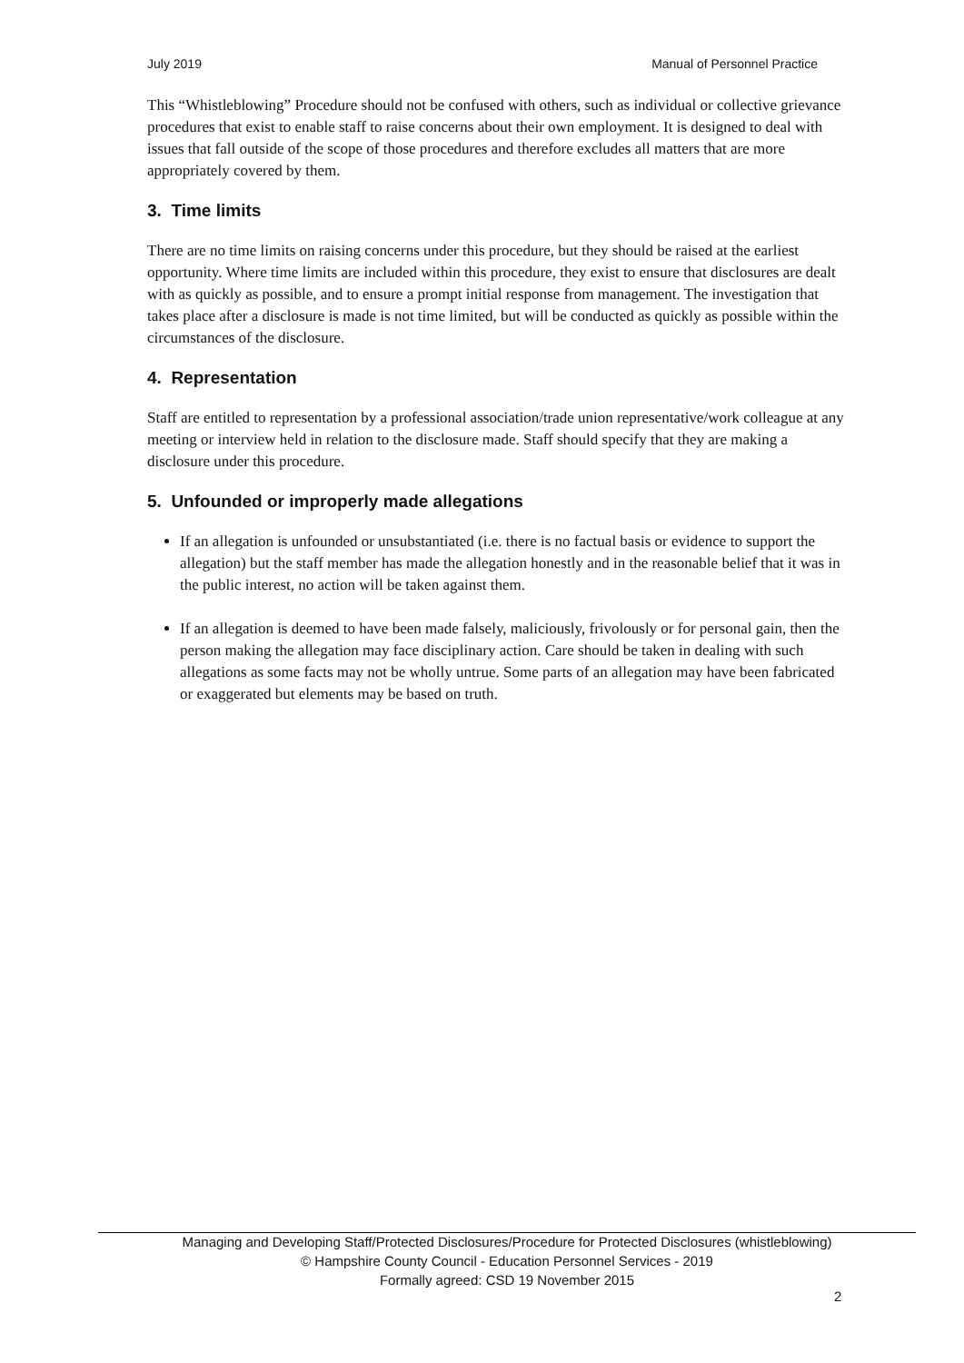July 2019 Manual of Personnel Practice
This “Whistleblowing” Procedure should not be confused with others, such as individual or collective grievance procedures that exist to enable staff to raise concerns about their own employment. It is designed to deal with issues that fall outside of the scope of those procedures and therefore excludes all matters that are more appropriately covered by them.
3. Time limits
There are no time limits on raising concerns under this procedure, but they should be raised at the earliest opportunity. Where time limits are included within this procedure, they exist to ensure that disclosures are dealt with as quickly as possible, and to ensure a prompt initial response from management. The investigation that takes place after a disclosure is made is not time limited, but will be conducted as quickly as possible within the circumstances of the disclosure.
4. Representation
Staff are entitled to representation by a professional association/trade union representative/work colleague at any meeting or interview held in relation to the disclosure made. Staff should specify that they are making a disclosure under this procedure.
5. Unfounded or improperly made allegations
If an allegation is unfounded or unsubstantiated (i.e. there is no factual basis or evidence to support the allegation) but the staff member has made the allegation honestly and in the reasonable belief that it was in the public interest, no action will be taken against them.
If an allegation is deemed to have been made falsely, maliciously, frivolously or for personal gain, then the person making the allegation may face disciplinary action. Care should be taken in dealing with such allegations as some facts may not be wholly untrue. Some parts of an allegation may have been fabricated or exaggerated but elements may be based on truth.
Managing and Developing Staff/Protected Disclosures/Procedure for Protected Disclosures (whistleblowing)
© Hampshire County Council - Education Personnel Services - 2019
Formally agreed: CSD 19 November 2015
2